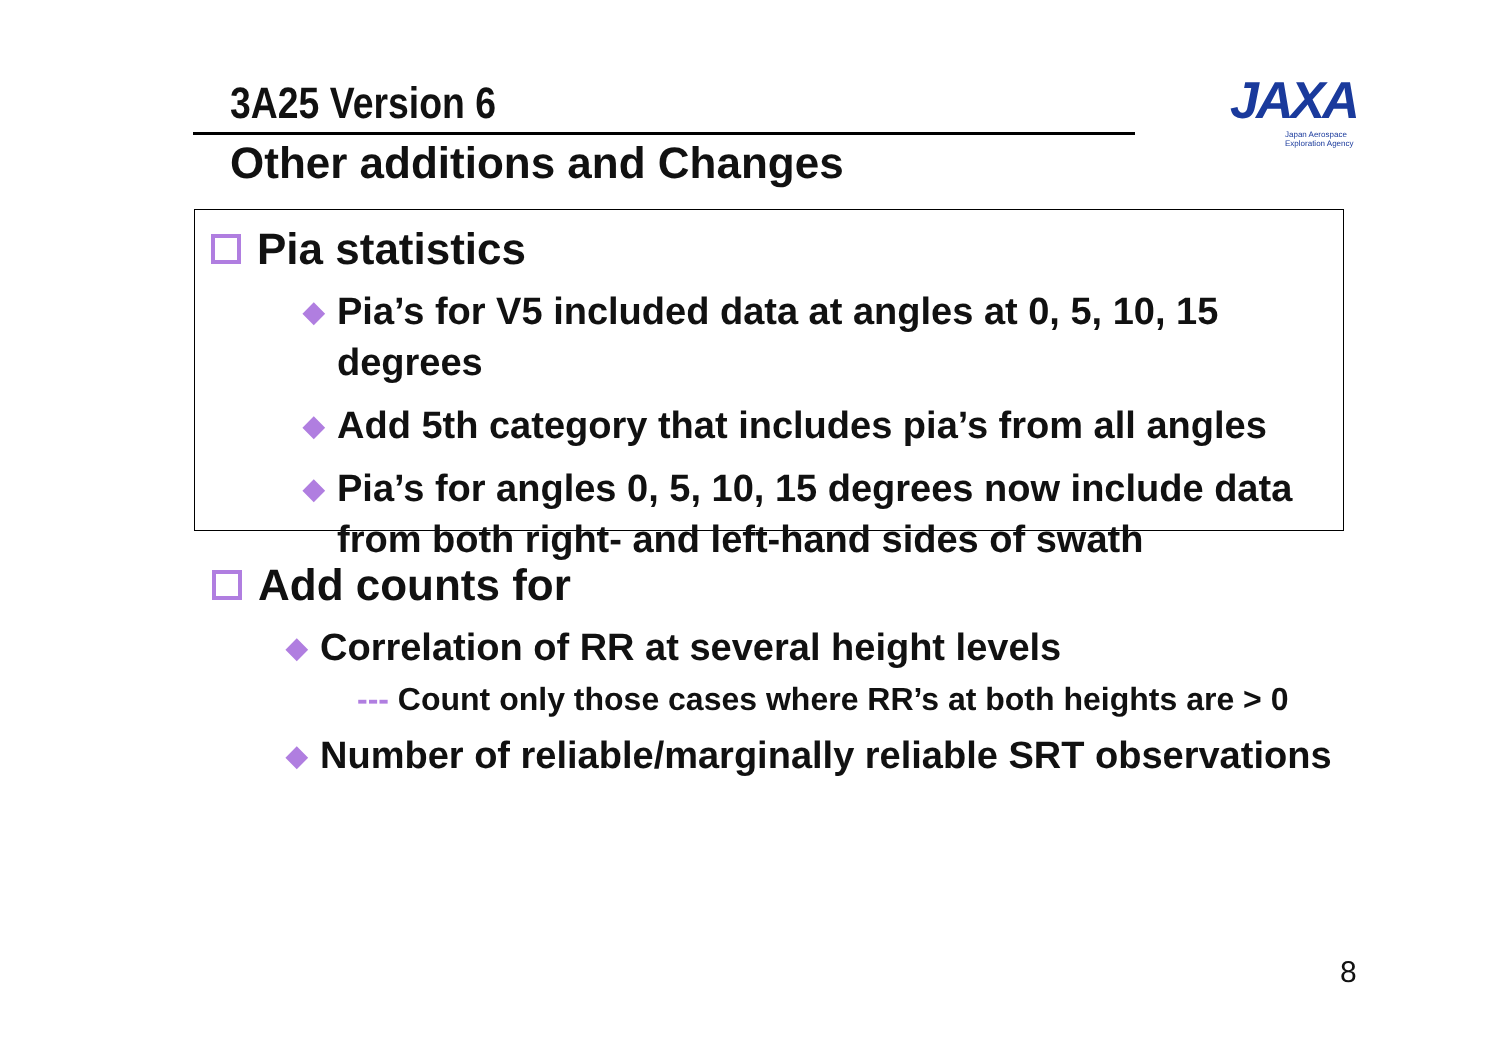3A25 Version 6
Other additions and Changes
JAXA
Japan Aerospace Exploration Agency
Pia statistics
◆ Pia’s for V5 included data at angles at 0, 5, 10, 15 degrees
◆ Add 5th category that includes pia’s from all angles
◆ Pia’s for angles 0, 5, 10, 15 degrees now include data from both right- and left-hand sides of swath
Add counts for
◆ Correlation of RR at several height levels
--- Count only those cases where RR’s at both heights are > 0
◆ Number of reliable/marginally reliable SRT observations
8